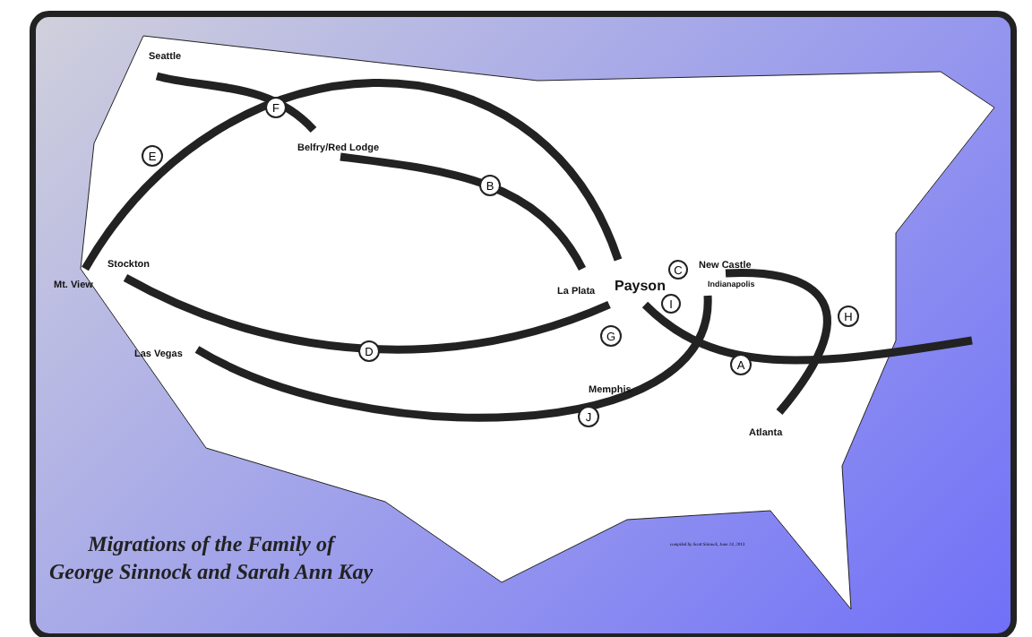F
B
E
D
G
J
A
H
C
I
Seattle
Belfry/Red Lodge
Stockton
Mt. View
Las Vegas
La Plata Payson
New Castle
Indianapolis
Memphis
Atlanta
Migrations of the Family of
George Sinnock and Sarah Ann Kay
compiled by Scott Sinnock, June 24, 2013